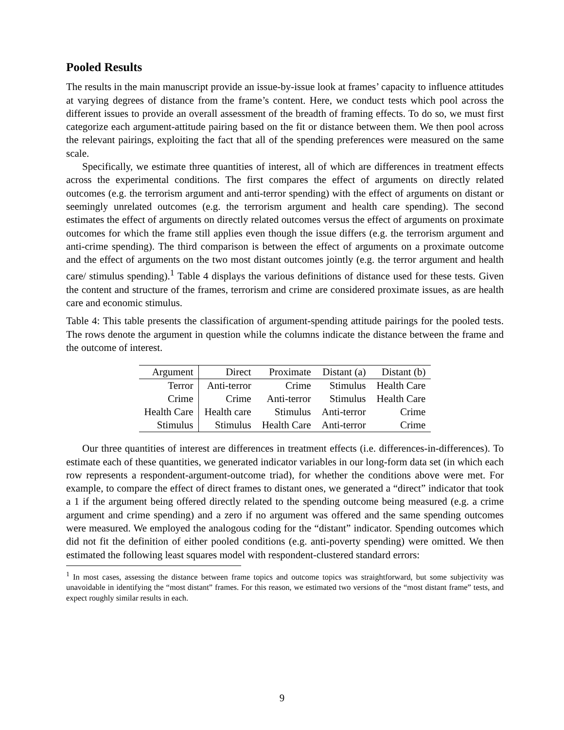Pooled Results
The results in the main manuscript provide an issue-by-issue look at frames’ capacity to influence attitudes at varying degrees of distance from the frame’s content. Here, we conduct tests which pool across the different issues to provide an overall assessment of the breadth of framing effects. To do so, we must first categorize each argument-attitude pairing based on the fit or distance between them. We then pool across the relevant pairings, exploiting the fact that all of the spending preferences were measured on the same scale.
Specifically, we estimate three quantities of interest, all of which are differences in treatment effects across the experimental conditions. The first compares the effect of arguments on directly related outcomes (e.g. the terrorism argument and anti-terror spending) with the effect of arguments on distant or seemingly unrelated outcomes (e.g. the terrorism argument and health care spending). The second estimates the effect of arguments on directly related outcomes versus the effect of arguments on proximate outcomes for which the frame still applies even though the issue differs (e.g. the terrorism argument and anti-crime spending). The third comparison is between the effect of arguments on a proximate outcome and the effect of arguments on the two most distant outcomes jointly (e.g. the terror argument and health care/ stimulus spending).<sup>1</sup> Table 4 displays the various definitions of distance used for these tests. Given the content and structure of the frames, terrorism and crime are considered proximate issues, as are health care and economic stimulus.
Table 4: This table presents the classification of argument-spending attitude pairings for the pooled tests. The rows denote the argument in question while the columns indicate the distance between the frame and the outcome of interest.
| Argument | Direct | Proximate | Distant (a) | Distant (b) |
| --- | --- | --- | --- | --- |
| Terror | Anti-terror | Crime | Stimulus | Health Care |
| Crime | Crime | Anti-terror | Stimulus | Health Care |
| Health Care | Health care | Stimulus | Anti-terror | Crime |
| Stimulus | Stimulus | Health Care | Anti-terror | Crime |
Our three quantities of interest are differences in treatment effects (i.e. differences-in-differences). To estimate each of these quantities, we generated indicator variables in our long-form data set (in which each row represents a respondent-argument-outcome triad), for whether the conditions above were met. For example, to compare the effect of direct frames to distant ones, we generated a “direct” indicator that took a 1 if the argument being offered directly related to the spending outcome being measured (e.g. a crime argument and crime spending) and a zero if no argument was offered and the same spending outcomes were measured. We employed the analogous coding for the “distant” indicator. Spending outcomes which did not fit the definition of either pooled conditions (e.g. anti-poverty spending) were omitted. We then estimated the following least squares model with respondent-clustered standard errors:
<sup>1</sup> In most cases, assessing the distance between frame topics and outcome topics was straightforward, but some subjectivity was unavoidable in identifying the “most distant” frames. For this reason, we estimated two versions of the “most distant frame” tests, and expect roughly similar results in each.
9